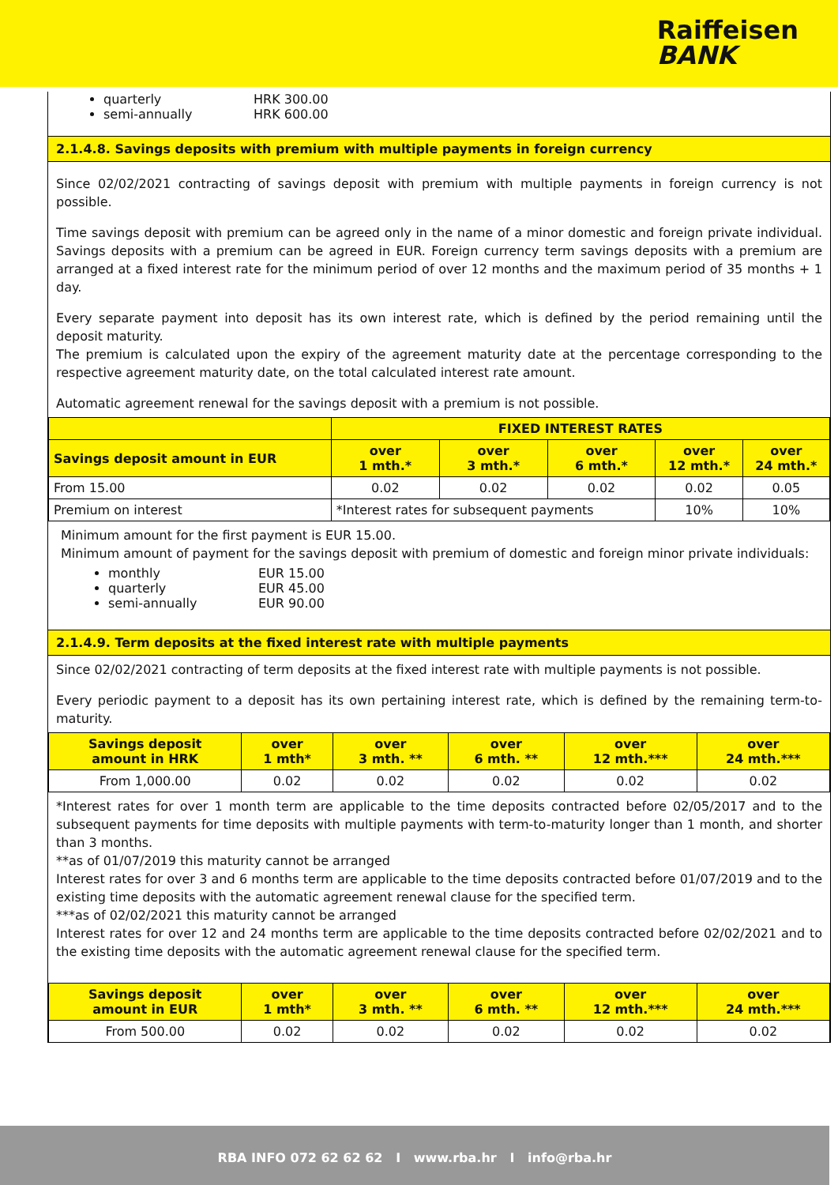Raiffeisen
BANK
quarterly HRK 300.00
semi-annually HRK 600.00
2.1.4.8. Savings deposits with premium with multiple payments in foreign currency
Since 02/02/2021 contracting of savings deposit with premium with multiple payments in foreign currency is not possible.
Time savings deposit with premium can be agreed only in the name of a minor domestic and foreign private individual. Savings deposits with a premium can be agreed in EUR. Foreign currency term savings deposits with a premium are arranged at a fixed interest rate for the minimum period of over 12 months and the maximum period of 35 months + 1 day.
Every separate payment into deposit has its own interest rate, which is defined by the period remaining until the deposit maturity.
The premium is calculated upon the expiry of the agreement maturity date at the percentage corresponding to the respective agreement maturity date, on the total calculated interest rate amount.
Automatic agreement renewal for the savings deposit with a premium is not possible.
| | FIXED INTEREST RATES | | | | |
| --- | --- | --- | --- | --- | --- |
| Savings deposit amount in EUR | over 1 mth.* | over 3 mth.* | over 6 mth.* | over 12 mth.* | over 24 mth.* |
| From 15.00 | 0.02 | 0.02 | 0.02 | 0.02 | 0.05 |
| Premium on interest | *Interest rates for subsequent payments | | | 10% | 10% |
Minimum amount for the first payment is EUR 15.00.
Minimum amount of payment for the savings deposit with premium of domestic and foreign minor private individuals:
monthly EUR 15.00
quarterly EUR 45.00
semi-annually EUR 90.00
2.1.4.9. Term deposits at the fixed interest rate with multiple payments
Since 02/02/2021 contracting of term deposits at the fixed interest rate with multiple payments is not possible.
Every periodic payment to a deposit has its own pertaining interest rate, which is defined by the remaining term-to-maturity.
| Savings deposit amount in HRK | over 1 mth* | over 3 mth. ** | over 6 mth. ** | over 12 mth.*** | over 24 mth.*** |
| --- | --- | --- | --- | --- | --- |
| From 1,000.00 | 0.02 | 0.02 | 0.02 | 0.02 | 0.02 |
*Interest rates for over 1 month term are applicable to the time deposits contracted before 02/05/2017 and to the subsequent payments for time deposits with multiple payments with term-to-maturity longer than 1 month, and shorter than 3 months.
**as of 01/07/2019 this maturity cannot be arranged
Interest rates for over 3 and 6 months term are applicable to the time deposits contracted before 01/07/2019 and to the existing time deposits with the automatic agreement renewal clause for the specified term.
***as of 02/02/2021 this maturity cannot be arranged
Interest rates for over 12 and 24 months term are applicable to the time deposits contracted before 02/02/2021 and to the existing time deposits with the automatic agreement renewal clause for the specified term.
| Savings deposit amount in EUR | over 1 mth* | over 3 mth. ** | over 6 mth. ** | over 12 mth.*** | over 24 mth.*** |
| --- | --- | --- | --- | --- | --- |
| From 500.00 | 0.02 | 0.02 | 0.02 | 0.02 | 0.02 |
RBA INFO 072 62 62 62 I www.rba.hr I info@rba.hr